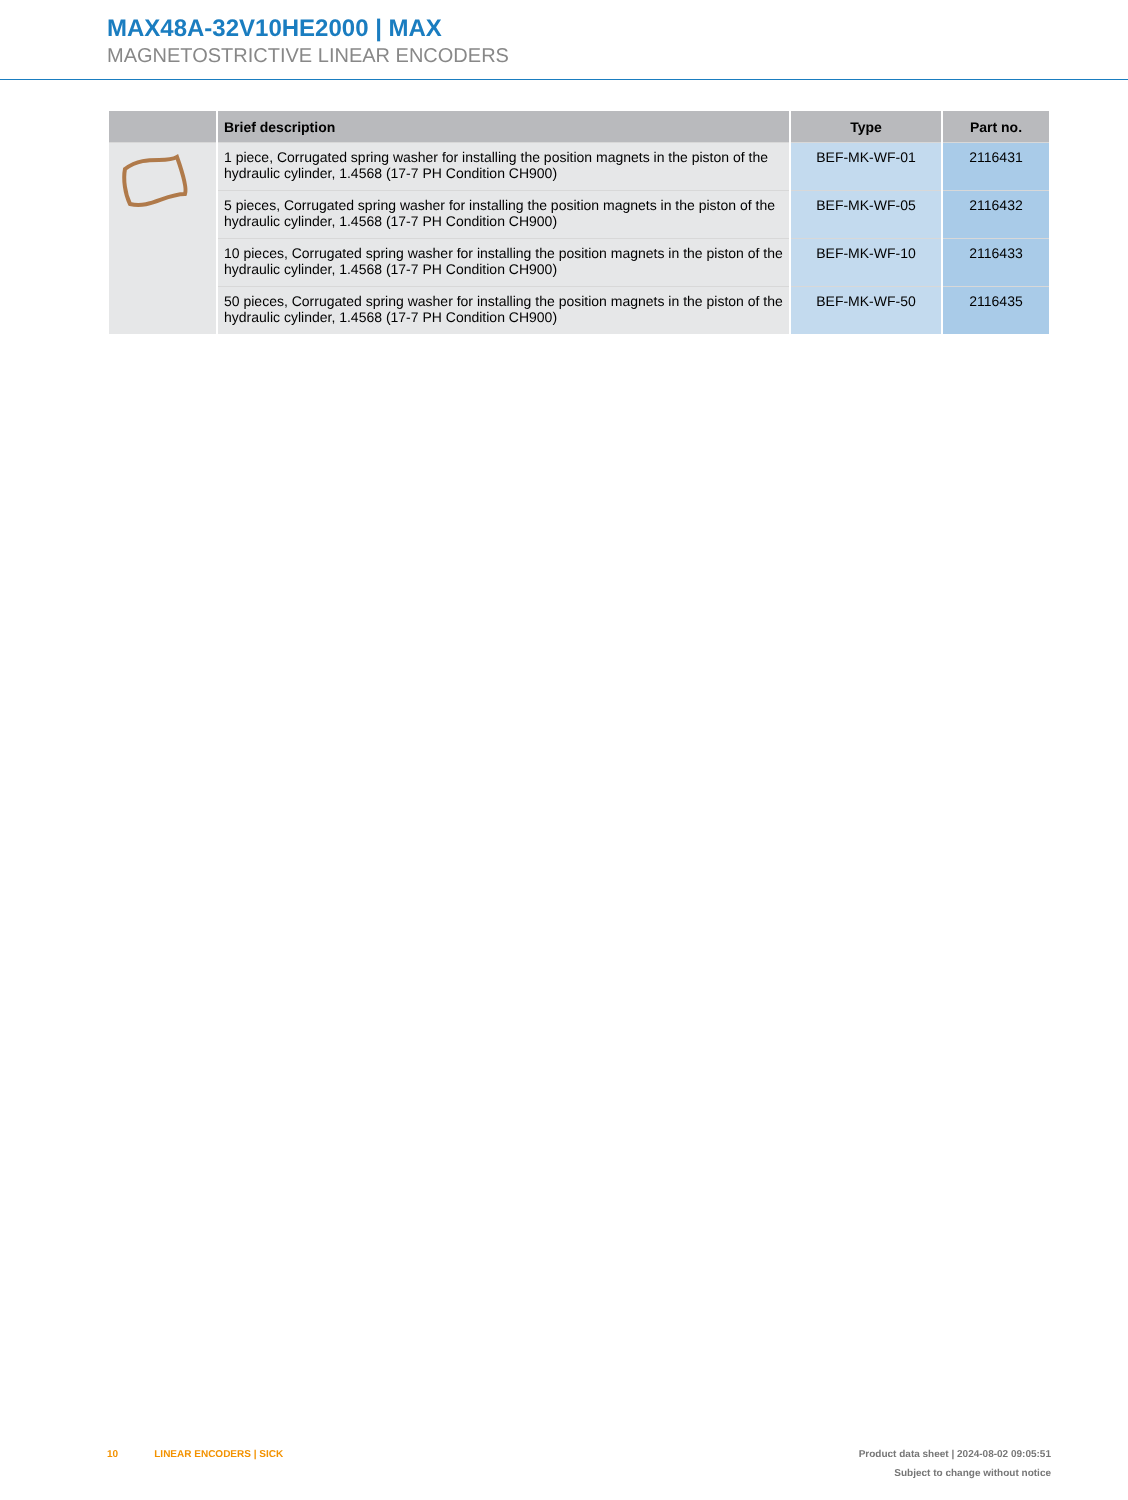MAX48A-32V10HE2000 | MAX
MAGNETOSTRICTIVE LINEAR ENCODERS
| | Brief description | Type | Part no. |
| --- | --- | --- | --- |
| | 1 piece, Corrugated spring washer for installing the position magnets in the piston of the hydraulic cylinder, 1.4568 (17-7 PH Condition CH900) | BEF-MK-WF-01 | 2116431 |
| | 5 pieces, Corrugated spring washer for installing the position magnets in the piston of the hydraulic cylinder, 1.4568 (17-7 PH Condition CH900) | BEF-MK-WF-05 | 2116432 |
| | 10 pieces, Corrugated spring washer for installing the position magnets in the piston of the hydraulic cylinder, 1.4568 (17-7 PH Condition CH900) | BEF-MK-WF-10 | 2116433 |
| | 50 pieces, Corrugated spring washer for installing the position magnets in the piston of the hydraulic cylinder, 1.4568 (17-7 PH Condition CH900) | BEF-MK-WF-50 | 2116435 |
10 LINEAR ENCODERS | SICK
Product data sheet | 2024-08-02 09:05:51
Subject to change without notice